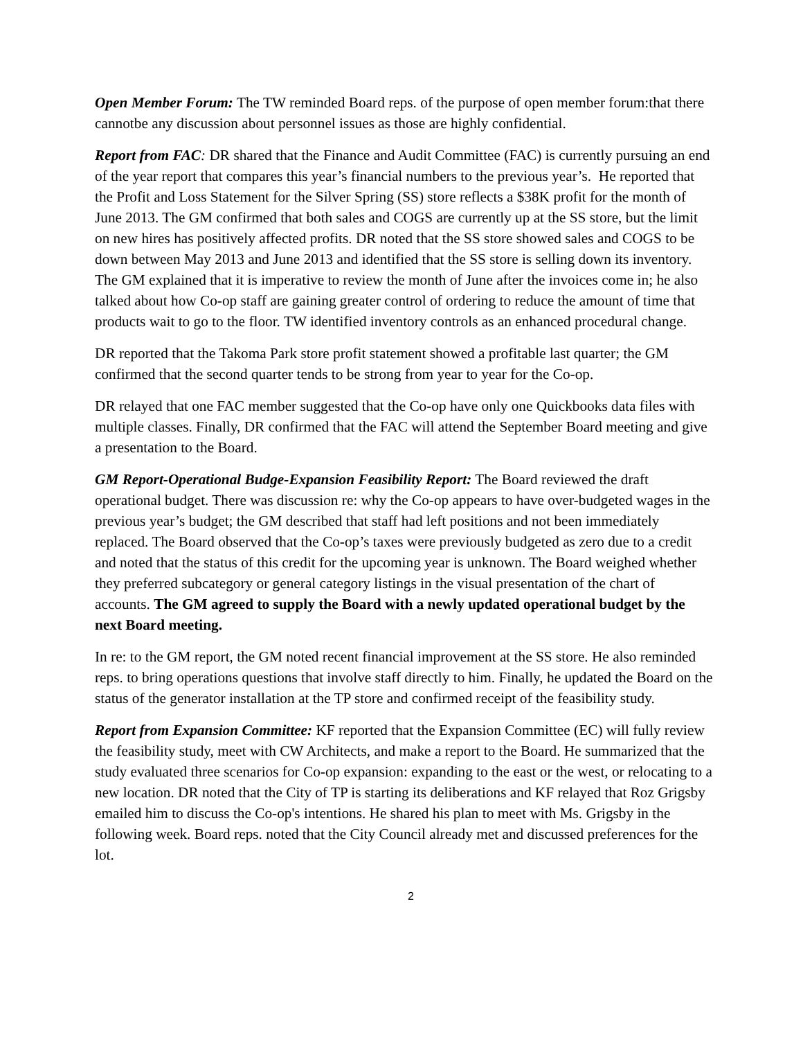Open Member Forum: The TW reminded Board reps. of the purpose of open member forum:that there cannotbe any discussion about personnel issues as those are highly confidential.
Report from FAC: DR shared that the Finance and Audit Committee (FAC) is currently pursuing an end of the year report that compares this year’s financial numbers to the previous year’s. He reported that the Profit and Loss Statement for the Silver Spring (SS) store reflects a $38K profit for the month of June 2013. The GM confirmed that both sales and COGS are currently up at the SS store, but the limit on new hires has positively affected profits. DR noted that the SS store showed sales and COGS to be down between May 2013 and June 2013 and identified that the SS store is selling down its inventory. The GM explained that it is imperative to review the month of June after the invoices come in; he also talked about how Co-op staff are gaining greater control of ordering to reduce the amount of time that products wait to go to the floor. TW identified inventory controls as an enhanced procedural change.
DR reported that the Takoma Park store profit statement showed a profitable last quarter; the GM confirmed that the second quarter tends to be strong from year to year for the Co-op.
DR relayed that one FAC member suggested that the Co-op have only one Quickbooks data files with multiple classes. Finally, DR confirmed that the FAC will attend the September Board meeting and give a presentation to the Board.
GM Report-Operational Budge-Expansion Feasibility Report: The Board reviewed the draft operational budget. There was discussion re: why the Co-op appears to have over-budgeted wages in the previous year’s budget; the GM described that staff had left positions and not been immediately replaced. The Board observed that the Co-op’s taxes were previously budgeted as zero due to a credit and noted that the status of this credit for the upcoming year is unknown. The Board weighed whether they preferred subcategory or general category listings in the visual presentation of the chart of accounts. The GM agreed to supply the Board with a newly updated operational budget by the next Board meeting.
In re: to the GM report, the GM noted recent financial improvement at the SS store. He also reminded reps. to bring operations questions that involve staff directly to him. Finally, he updated the Board on the status of the generator installation at the TP store and confirmed receipt of the feasibility study.
Report from Expansion Committee: KF reported that the Expansion Committee (EC) will fully review the feasibility study, meet with CW Architects, and make a report to the Board. He summarized that the study evaluated three scenarios for Co-op expansion: expanding to the east or the west, or relocating to a new location. DR noted that the City of TP is starting its deliberations and KF relayed that Roz Grigsby emailed him to discuss the Co-op's intentions. He shared his plan to meet with Ms. Grigsby in the following week. Board reps. noted that the City Council already met and discussed preferences for the lot.
2